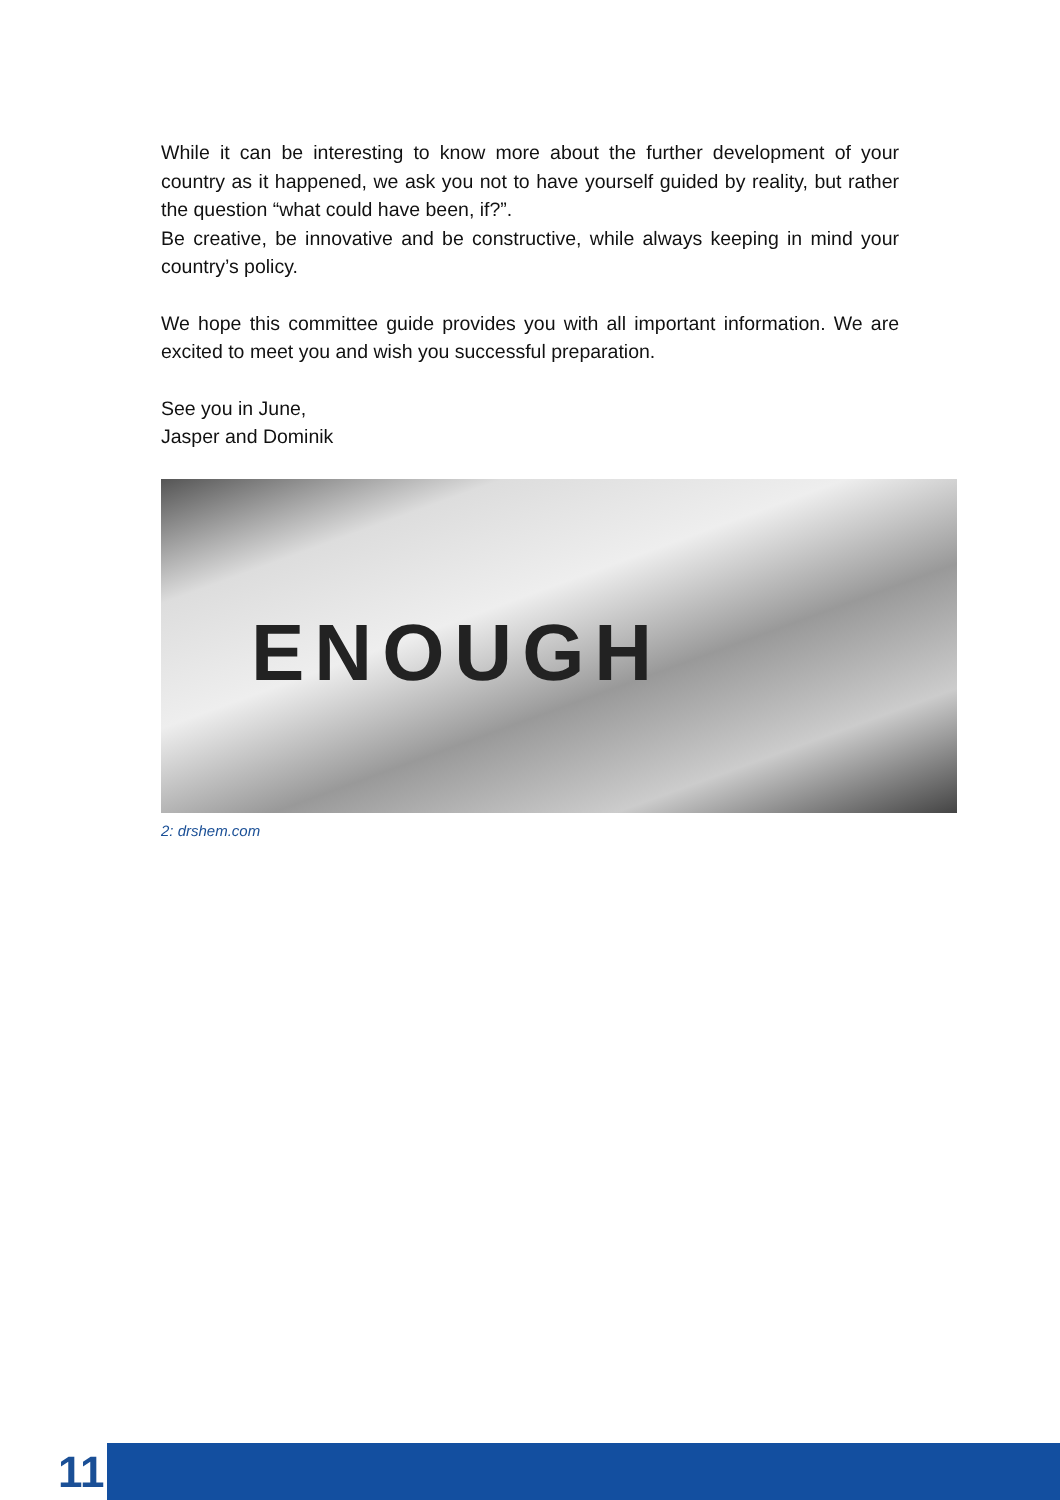While it can be interesting to know more about the further development of your country as it happened, we ask you not to have yourself guided by reality, but rather the question “what could have been, if?”.
Be creative, be innovative and be constructive, while always keeping in mind your country’s policy.
We hope this committee guide provides you with all important information. We are excited to meet you and wish you successful preparation.
See you in June,
Jasper and Dominik
ENOUGH
2: drshem.com
11